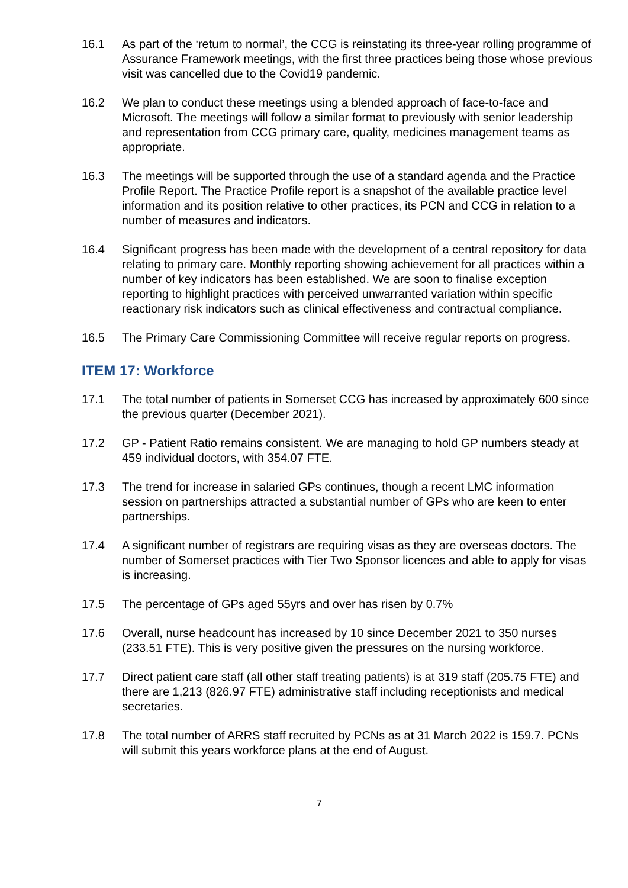16.1 As part of the ‘return to normal’, the CCG is reinstating its three-year rolling programme of Assurance Framework meetings, with the first three practices being those whose previous visit was cancelled due to the Covid19 pandemic.
16.2 We plan to conduct these meetings using a blended approach of face-to-face and Microsoft. The meetings will follow a similar format to previously with senior leadership and representation from CCG primary care, quality, medicines management teams as appropriate.
16.3 The meetings will be supported through the use of a standard agenda and the Practice Profile Report. The Practice Profile report is a snapshot of the available practice level information and its position relative to other practices, its PCN and CCG in relation to a number of measures and indicators.
16.4 Significant progress has been made with the development of a central repository for data relating to primary care. Monthly reporting showing achievement for all practices within a number of key indicators has been established. We are soon to finalise exception reporting to highlight practices with perceived unwarranted variation within specific reactionary risk indicators such as clinical effectiveness and contractual compliance.
16.5 The Primary Care Commissioning Committee will receive regular reports on progress.
ITEM 17: Workforce
17.1 The total number of patients in Somerset CCG has increased by approximately 600 since the previous quarter (December 2021).
17.2 GP - Patient Ratio remains consistent. We are managing to hold GP numbers steady at 459 individual doctors, with 354.07 FTE.
17.3 The trend for increase in salaried GPs continues, though a recent LMC information session on partnerships attracted a substantial number of GPs who are keen to enter partnerships.
17.4 A significant number of registrars are requiring visas as they are overseas doctors. The number of Somerset practices with Tier Two Sponsor licences and able to apply for visas is increasing.
17.5 The percentage of GPs aged 55yrs and over has risen by 0.7%
17.6 Overall, nurse headcount has increased by 10 since December 2021 to 350 nurses (233.51 FTE). This is very positive given the pressures on the nursing workforce.
17.7 Direct patient care staff (all other staff treating patients) is at 319 staff (205.75 FTE) and there are 1,213 (826.97 FTE) administrative staff including receptionists and medical secretaries.
17.8 The total number of ARRS staff recruited by PCNs as at 31 March 2022 is 159.7. PCNs will submit this years workforce plans at the end of August.
7